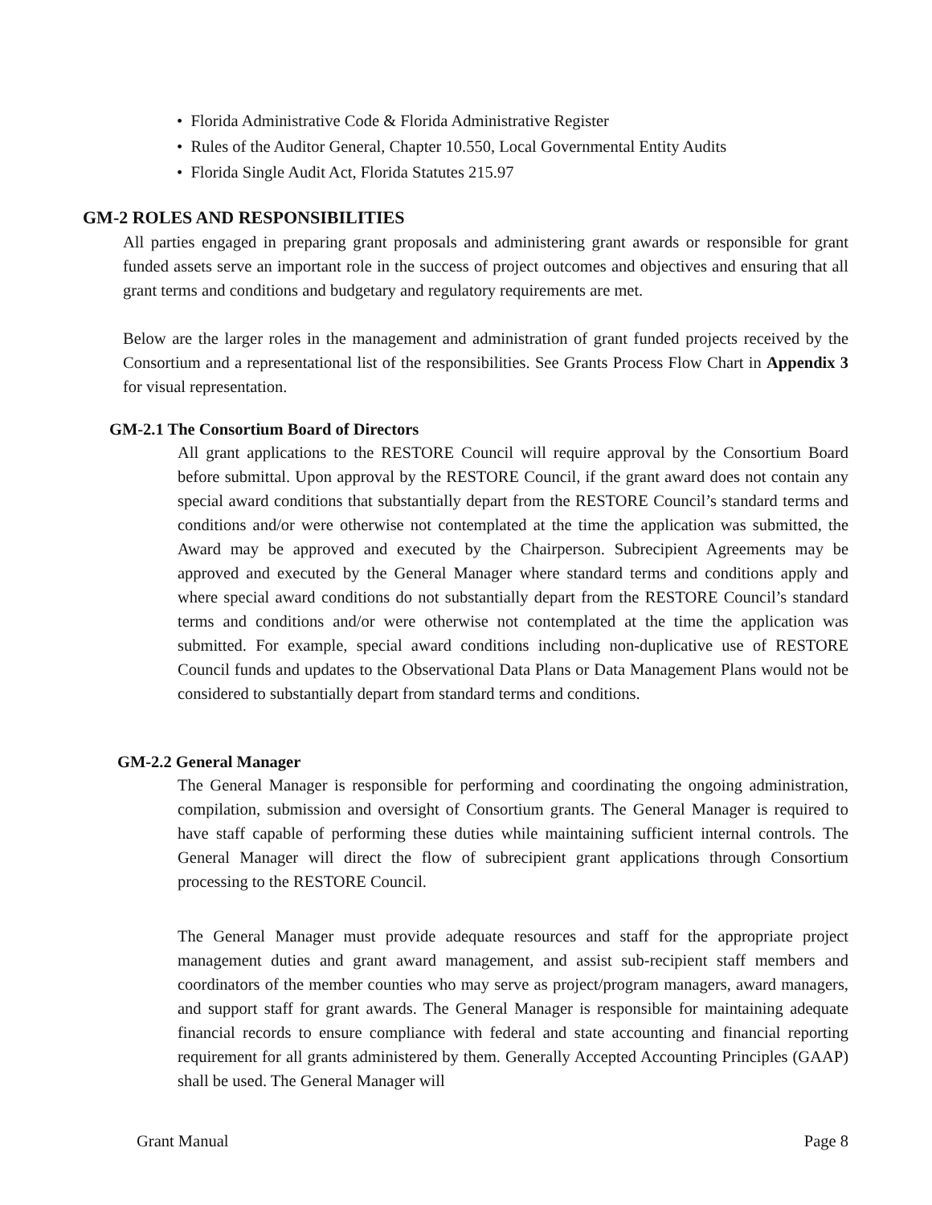• Florida Administrative Code & Florida Administrative Register
• Rules of the Auditor General, Chapter 10.550, Local Governmental Entity Audits
• Florida Single Audit Act, Florida Statutes 215.97
GM-2 ROLES AND RESPONSIBILITIES
All parties engaged in preparing grant proposals and administering grant awards or responsible for grant funded assets serve an important role in the success of project outcomes and objectives and ensuring that all grant terms and conditions and budgetary and regulatory requirements are met.
Below are the larger roles in the management and administration of grant funded projects received by the Consortium and a representational list of the responsibilities. See Grants Process Flow Chart in Appendix 3 for visual representation.
GM-2.1 The Consortium Board of Directors
All grant applications to the RESTORE Council will require approval by the Consortium Board before submittal. Upon approval by the RESTORE Council, if the grant award does not contain any special award conditions that substantially depart from the RESTORE Council’s standard terms and conditions and/or were otherwise not contemplated at the time the application was submitted, the Award may be approved and executed by the Chairperson. Subrecipient Agreements may be approved and executed by the General Manager where standard terms and conditions apply and where special award conditions do not substantially depart from the RESTORE Council’s standard terms and conditions and/or were otherwise not contemplated at the time the application was submitted. For example, special award conditions including non-duplicative use of RESTORE Council funds and updates to the Observational Data Plans or Data Management Plans would not be considered to substantially depart from standard terms and conditions.
GM-2.2 General Manager
The General Manager is responsible for performing and coordinating the ongoing administration, compilation, submission and oversight of Consortium grants. The General Manager is required to have staff capable of performing these duties while maintaining sufficient internal controls. The General Manager will direct the flow of subrecipient grant applications through Consortium processing to the RESTORE Council.
The General Manager must provide adequate resources and staff for the appropriate project management duties and grant award management, and assist sub-recipient staff members and coordinators of the member counties who may serve as project/program managers, award managers, and support staff for grant awards. The General Manager is responsible for maintaining adequate financial records to ensure compliance with federal and state accounting and financial reporting requirement for all grants administered by them. Generally Accepted Accounting Principles (GAAP) shall be used. The General Manager will
Grant Manual Page 8